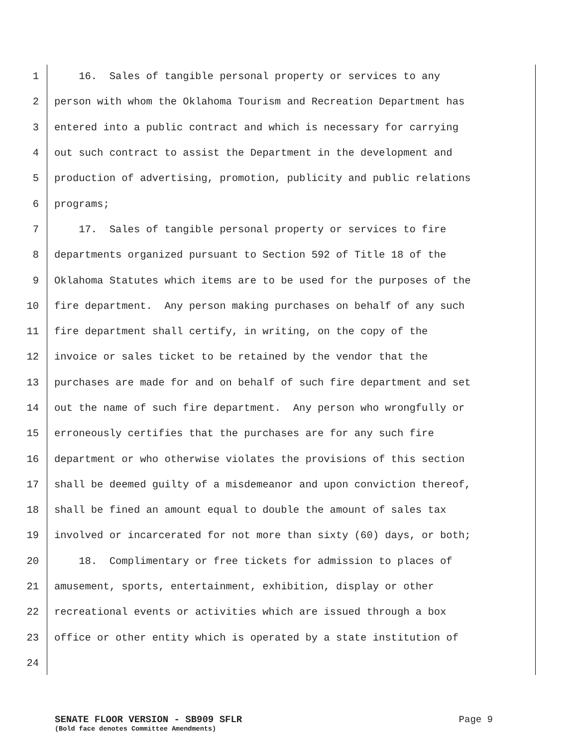1 16. Sales of tangible personal property or services to any
2 person with whom the Oklahoma Tourism and Recreation Department has
3 entered into a public contract and which is necessary for carrying
4 out such contract to assist the Department in the development and
5 production of advertising, promotion, publicity and public relations
6 programs;
7 17. Sales of tangible personal property or services to fire
8 departments organized pursuant to Section 592 of Title 18 of the
9 Oklahoma Statutes which items are to be used for the purposes of the
10 fire department. Any person making purchases on behalf of any such
11 fire department shall certify, in writing, on the copy of the
12 invoice or sales ticket to be retained by the vendor that the
13 purchases are made for and on behalf of such fire department and set
14 out the name of such fire department. Any person who wrongfully or
15 erroneously certifies that the purchases are for any such fire
16 department or who otherwise violates the provisions of this section
17 shall be deemed guilty of a misdemeanor and upon conviction thereof,
18 shall be fined an amount equal to double the amount of sales tax
19 involved or incarcerated for not more than sixty (60) days, or both;
20 18. Complimentary or free tickets for admission to places of
21 amusement, sports, entertainment, exhibition, display or other
22 recreational events or activities which are issued through a box
23 office or other entity which is operated by a state institution of
24
SENATE FLOOR VERSION - SB909 SFLR Page 9
(Bold face denotes Committee Amendments)